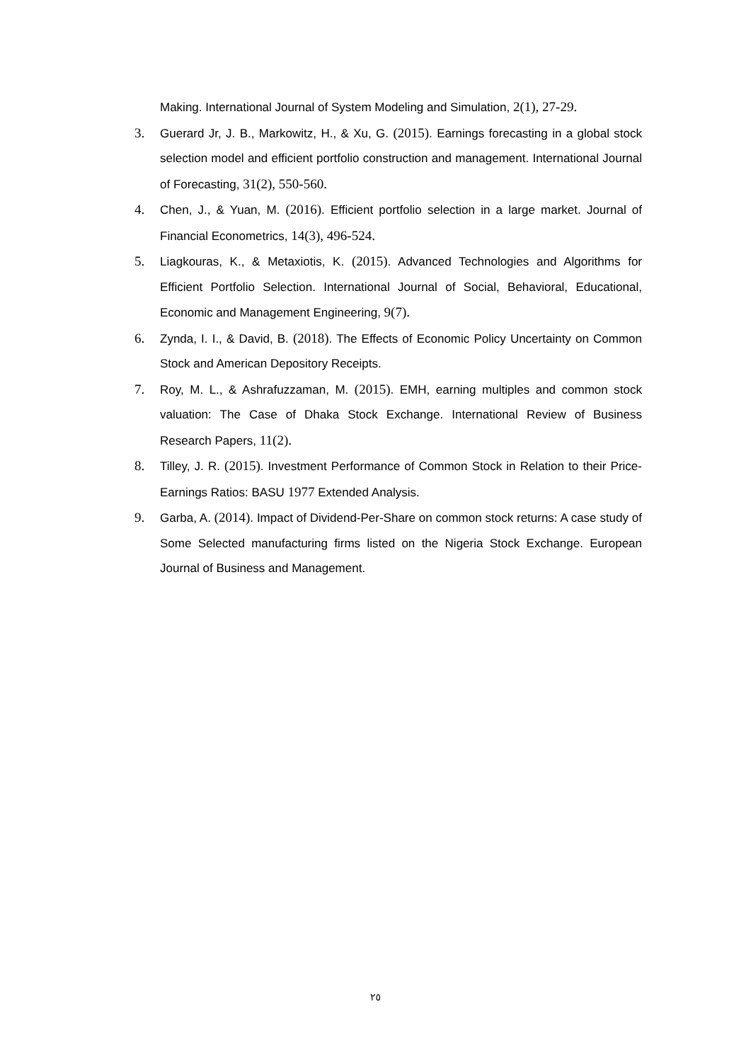Making. International Journal of System Modeling and Simulation, 2(1), 27-29.
3. Guerard Jr, J. B., Markowitz, H., & Xu, G. (2015). Earnings forecasting in a global stock selection model and efficient portfolio construction and management. International Journal of Forecasting, 31(2), 550-560.
4. Chen, J., & Yuan, M. (2016). Efficient portfolio selection in a large market. Journal of Financial Econometrics, 14(3), 496-524.
5. Liagkouras, K., & Metaxiotis, K. (2015). Advanced Technologies and Algorithms for Efficient Portfolio Selection. International Journal of Social, Behavioral, Educational, Economic and Management Engineering, 9(7).
6. Zynda, I. I., & David, B. (2018). The Effects of Economic Policy Uncertainty on Common Stock and American Depository Receipts.
7. Roy, M. L., & Ashrafuzzaman, M. (2015). EMH, earning multiples and common stock valuation: The Case of Dhaka Stock Exchange. International Review of Business Research Papers, 11(2).
8. Tilley, J. R. (2015). Investment Performance of Common Stock in Relation to their Price-Earnings Ratios: BASU 1977 Extended Analysis.
9. Garba, A. (2014). Impact of Dividend-Per-Share on common stock returns: A case study of Some Selected manufacturing firms listed on the Nigeria Stock Exchange. European Journal of Business and Management.
٢٥